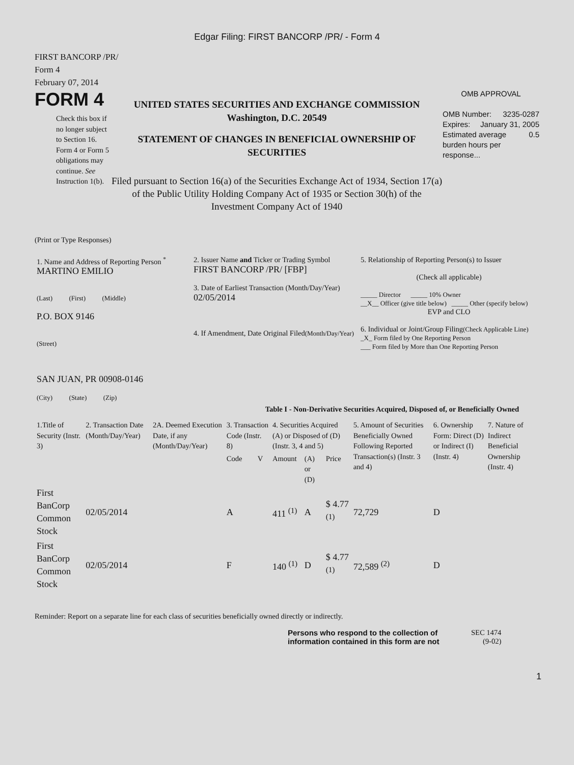Edgar Filing: FIRST BANCORP /PR/ - Form 4
FIRST BANCORP /PR/
Form 4
February 07, 2014
FORM 4
Check this box if no longer subject to Section 16. Form 4 or Form 5 obligations may continue. See Instruction 1(b).
UNITED STATES SECURITIES AND EXCHANGE COMMISSION
Washington, D.C. 20549
STATEMENT OF CHANGES IN BENEFICIAL OWNERSHIP OF SECURITIES
Filed pursuant to Section 16(a) of the Securities Exchange Act of 1934, Section 17(a) of the Public Utility Holding Company Act of 1935 or Section 30(h) of the Investment Company Act of 1940
OMB APPROVAL
OMB Number: 3235-0287
Expires: January 31, 2005
Estimated average burden hours per response... 0.5
(Print or Type Responses)
| 1. Name and Address of Reporting Person <sup>*</sup> MARTINO EMILIO (Last) (First) (Middle) P.O. BOX 9146 (Street) SAN JUAN, PR 00908-0146 (City) (State) (Zip) | 2. Issuer Name and Ticker or Trading Symbol FIRST BANCORP /PR/ [FBP] 3. Date of Earliest Transaction (Month/Day/Year) 02/05/2014 4. If Amendment, Date Original Filed (Month/Day/Year) | 5. Relationship of Reporting Person(s) to Issuer (Check all applicable) _____ Director _____ 10% Owner __X__ Officer (give title below) _____ Other (specify below) EVP and CLO 6. Individual or Joint/Group Filing (Check Applicable Line) _X_ Form filed by One Reporting Person ___ Form filed by More than One Reporting Person |
Table I - Non-Derivative Securities Acquired, Disposed of, or Beneficially Owned
| 1.Title of Security (Instr. 3) | 2. Transaction Date (Month/Day/Year) | 2A. Deemed Execution Date, if any (Month/Day/Year) | 3. Transaction Code (Instr. 8) | | 4. Securities Acquired (A) or Disposed of (D) (Instr. 3, 4 and 5) | | | 5. Amount of Securities Beneficially Owned Following Reported Transaction(s) (Instr. 3 and 4) | 6. Ownership Form: Direct (D) or Indirect (I) (Instr. 4) | 7. Nature of Indirect Beneficial Ownership (Instr. 4) |
| --- | --- | --- | --- | --- | --- | --- | --- | --- | --- | --- |
| | | | Code | V | Amount | (A) or (D) | Price | | | |
| First BanCorp Common Stock | 02/05/2014 | | A | | 411 <sup>(1)</sup> | A | $ 4.77 <sup>(1)</sup> | 72,729 | D | |
| First BanCorp Common Stock | 02/05/2014 | | F | | 140 <sup>(1)</sup> | D | $ 4.77 <sup>(1)</sup> | 72,589 <sup>(2)</sup> | D | |
Reminder: Report on a separate line for each class of securities beneficially owned directly or indirectly.
Persons who respond to the collection of information contained in this form are not
SEC 1474
(9-02)
1